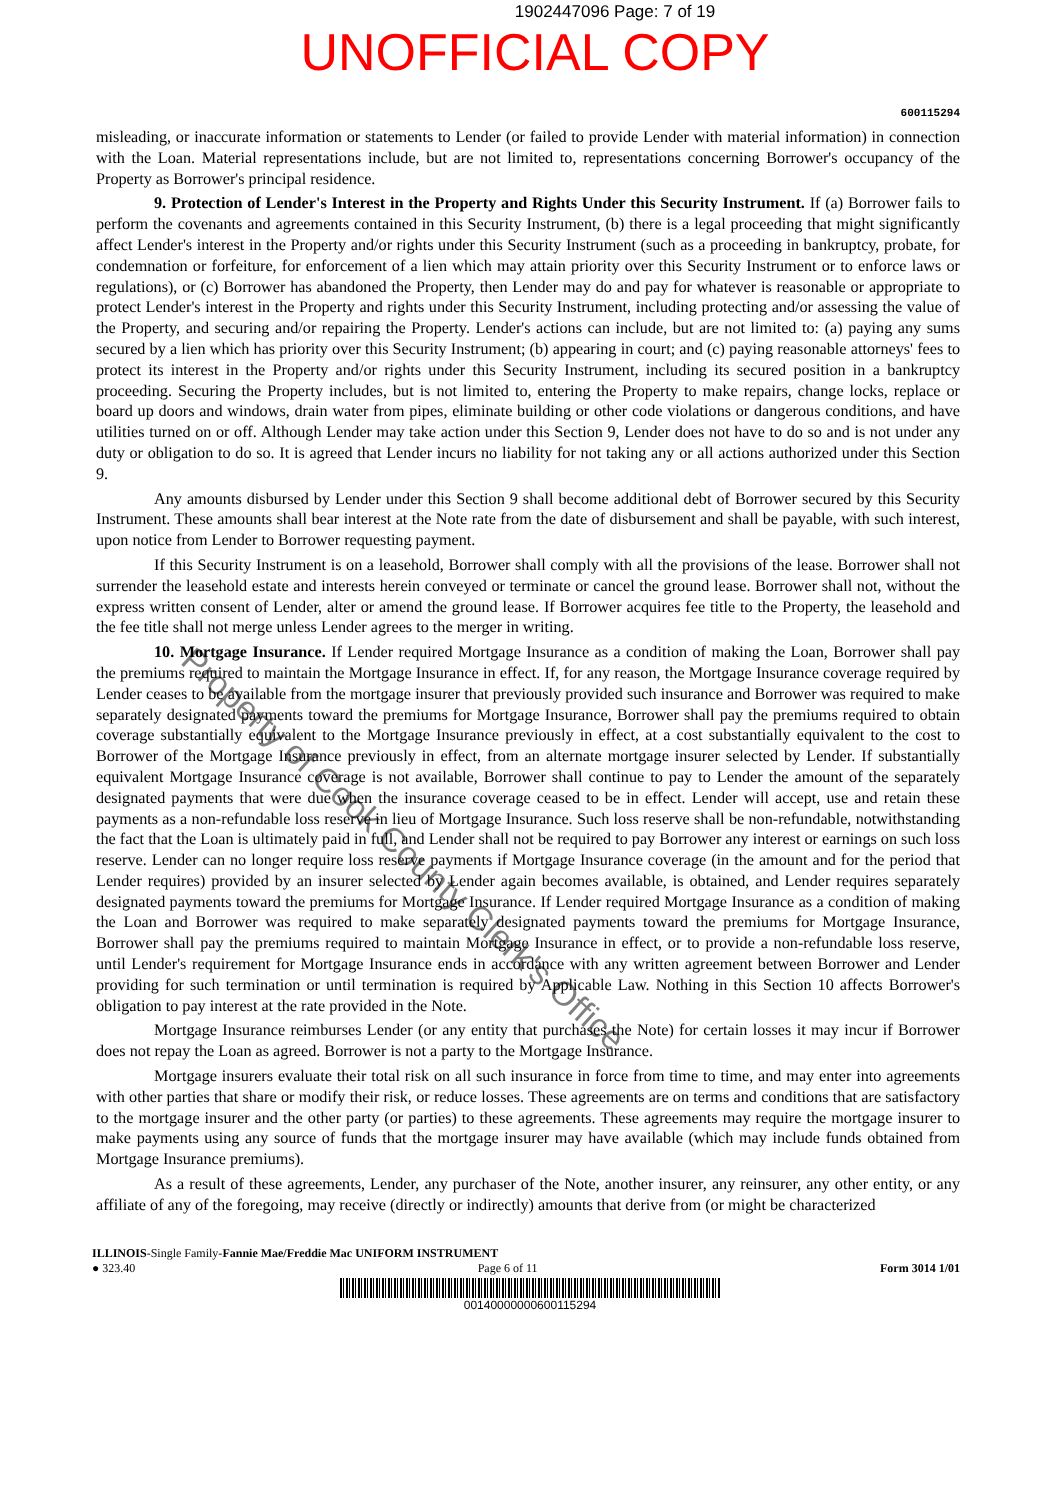1902447096 Page: 7 of 19
UNOFFICIAL COPY
600115294
misleading, or inaccurate information or statements to Lender (or failed to provide Lender with material information) in connection with the Loan. Material representations include, but are not limited to, representations concerning Borrower's occupancy of the Property as Borrower's principal residence.
9. Protection of Lender's Interest in the Property and Rights Under this Security Instrument. If (a) Borrower fails to perform the covenants and agreements contained in this Security Instrument, (b) there is a legal proceeding that might significantly affect Lender's interest in the Property and/or rights under this Security Instrument (such as a proceeding in bankruptcy, probate, for condemnation or forfeiture, for enforcement of a lien which may attain priority over this Security Instrument or to enforce laws or regulations), or (c) Borrower has abandoned the Property, then Lender may do and pay for whatever is reasonable or appropriate to protect Lender's interest in the Property and rights under this Security Instrument, including protecting and/or assessing the value of the Property, and securing and/or repairing the Property. Lender's actions can include, but are not limited to: (a) paying any sums secured by a lien which has priority over this Security Instrument; (b) appearing in court; and (c) paying reasonable attorneys' fees to protect its interest in the Property and/or rights under this Security Instrument, including its secured position in a bankruptcy proceeding. Securing the Property includes, but is not limited to, entering the Property to make repairs, change locks, replace or board up doors and windows, drain water from pipes, eliminate building or other code violations or dangerous conditions, and have utilities turned on or off. Although Lender may take action under this Section 9, Lender does not have to do so and is not under any duty or obligation to do so. It is agreed that Lender incurs no liability for not taking any or all actions authorized under this Section 9.
Any amounts disbursed by Lender under this Section 9 shall become additional debt of Borrower secured by this Security Instrument. These amounts shall bear interest at the Note rate from the date of disbursement and shall be payable, with such interest, upon notice from Lender to Borrower requesting payment.
If this Security Instrument is on a leasehold, Borrower shall comply with all the provisions of the lease. Borrower shall not surrender the leasehold estate and interests herein conveyed or terminate or cancel the ground lease. Borrower shall not, without the express written consent of Lender, alter or amend the ground lease. If Borrower acquires fee title to the Property, the leasehold and the fee title shall not merge unless Lender agrees to the merger in writing.
10. Mortgage Insurance. If Lender required Mortgage Insurance as a condition of making the Loan, Borrower shall pay the premiums required to maintain the Mortgage Insurance in effect. If, for any reason, the Mortgage Insurance coverage required by Lender ceases to be available from the mortgage insurer that previously provided such insurance and Borrower was required to make separately designated payments toward the premiums for Mortgage Insurance, Borrower shall pay the premiums required to obtain coverage substantially equivalent to the Mortgage Insurance previously in effect, at a cost substantially equivalent to the cost to Borrower of the Mortgage Insurance previously in effect, from an alternate mortgage insurer selected by Lender. If substantially equivalent Mortgage Insurance coverage is not available, Borrower shall continue to pay to Lender the amount of the separately designated payments that were due when the insurance coverage ceased to be in effect. Lender will accept, use and retain these payments as a non-refundable loss reserve in lieu of Mortgage Insurance. Such loss reserve shall be non-refundable, notwithstanding the fact that the Loan is ultimately paid in full, and Lender shall not be required to pay Borrower any interest or earnings on such loss reserve. Lender can no longer require loss reserve payments if Mortgage Insurance coverage (in the amount and for the period that Lender requires) provided by an insurer selected by Lender again becomes available, is obtained, and Lender requires separately designated payments toward the premiums for Mortgage Insurance. If Lender required Mortgage Insurance as a condition of making the Loan and Borrower was required to make separately designated payments toward the premiums for Mortgage Insurance, Borrower shall pay the premiums required to maintain Mortgage Insurance in effect, or to provide a non-refundable loss reserve, until Lender's requirement for Mortgage Insurance ends in accordance with any written agreement between Borrower and Lender providing for such termination or until termination is required by Applicable Law. Nothing in this Section 10 affects Borrower's obligation to pay interest at the rate provided in the Note.
Mortgage Insurance reimburses Lender (or any entity that purchases the Note) for certain losses it may incur if Borrower does not repay the Loan as agreed. Borrower is not a party to the Mortgage Insurance.
Mortgage insurers evaluate their total risk on all such insurance in force from time to time, and may enter into agreements with other parties that share or modify their risk, or reduce losses. These agreements are on terms and conditions that are satisfactory to the mortgage insurer and the other party (or parties) to these agreements. These agreements may require the mortgage insurer to make payments using any source of funds that the mortgage insurer may have available (which may include funds obtained from Mortgage Insurance premiums).
As a result of these agreements, Lender, any purchaser of the Note, another insurer, any reinsurer, any other entity, or any affiliate of any of the foregoing, may receive (directly or indirectly) amounts that derive from (or might be characterized
ILLINOIS-Single Family-Fannie Mae/Freddie Mac UNIFORM INSTRUMENT
● 323.40 Page 6 of 11 Form 3014 1/01
00140000000600115294
Property of Cook County Clerk's Office